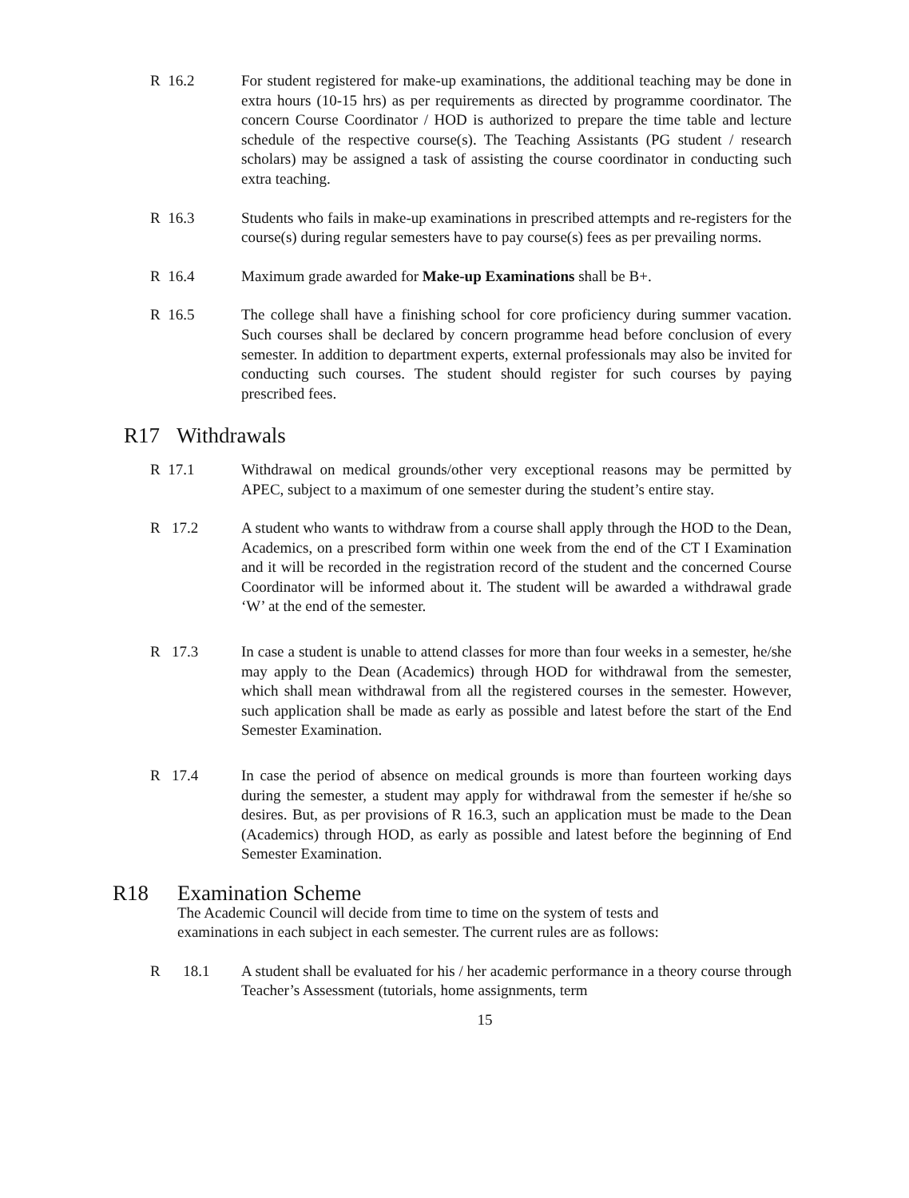R 16.2 For student registered for make-up examinations, the additional teaching may be done in extra hours (10-15 hrs) as per requirements as directed by programme coordinator. The concern Course Coordinator / HOD is authorized to prepare the time table and lecture schedule of the respective course(s). The Teaching Assistants (PG student / research scholars) may be assigned a task of assisting the course coordinator in conducting such extra teaching.
R 16.3 Students who fails in make-up examinations in prescribed attempts and re-registers for the course(s) during regular semesters have to pay course(s) fees as per prevailing norms.
R 16.4 Maximum grade awarded for Make-up Examinations shall be B+.
R 16.5 The college shall have a finishing school for core proficiency during summer vacation. Such courses shall be declared by concern programme head before conclusion of every semester. In addition to department experts, external professionals may also be invited for conducting such courses. The student should register for such courses by paying prescribed fees.
R17 Withdrawals
R 17.1 Withdrawal on medical grounds/other very exceptional reasons may be permitted by APEC, subject to a maximum of one semester during the student’s entire stay.
R 17.2 A student who wants to withdraw from a course shall apply through the HOD to the Dean, Academics, on a prescribed form within one week from the end of the CT I Examination and it will be recorded in the registration record of the student and the concerned Course Coordinator will be informed about it. The student will be awarded a withdrawal grade ‘W’ at the end of the semester.
R 17.3 In case a student is unable to attend classes for more than four weeks in a semester, he/she may apply to the Dean (Academics) through HOD for withdrawal from the semester, which shall mean withdrawal from all the registered courses in the semester. However, such application shall be made as early as possible and latest before the start of the End Semester Examination.
R 17.4 In case the period of absence on medical grounds is more than fourteen working days during the semester, a student may apply for withdrawal from the semester if he/she so desires. But, as per provisions of R 16.3, such an application must be made to the Dean (Academics) through HOD, as early as possible and latest before the beginning of End Semester Examination.
R18 Examination Scheme
The Academic Council will decide from time to time on the system of tests and examinations in each subject in each semester. The current rules are as follows:
R 18.1
A student shall be evaluated for his / her academic performance in a theory course through Teacher’s Assessment (tutorials, home assignments, term
15